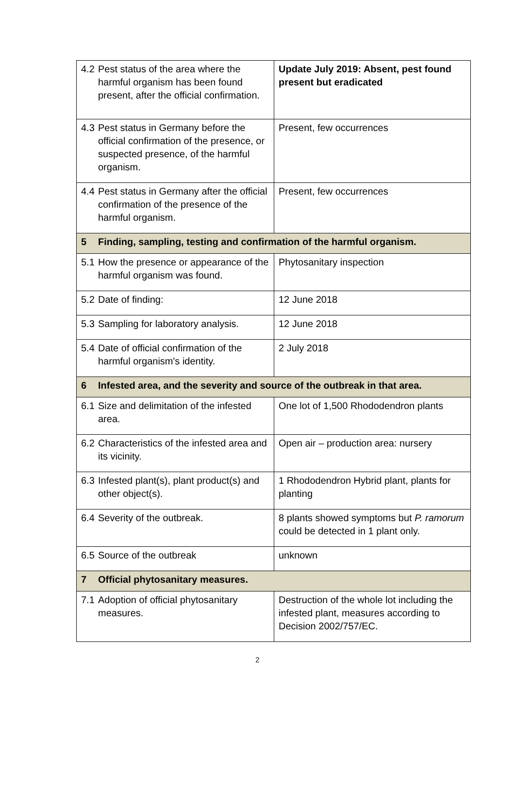| 4.2 Pest status of the area where the harmful organism has been found present, after the official confirmation. | Update July 2019: Absent, pest found present but eradicated |
| 4.3 Pest status in Germany before the official confirmation of the presence, or suspected presence, of the harmful organism. | Present, few occurrences |
| 4.4 Pest status in Germany after the official confirmation of the presence of the harmful organism. | Present, few occurrences |
| 5 Finding, sampling, testing and confirmation of the harmful organism. | |
| 5.1 How the presence or appearance of the harmful organism was found. | Phytosanitary inspection |
| 5.2 Date of finding: | 12 June 2018 |
| 5.3 Sampling for laboratory analysis. | 12 June 2018 |
| 5.4 Date of official confirmation of the harmful organism's identity. | 2 July 2018 |
| 6 Infested area, and the severity and source of the outbreak in that area. | |
| 6.1 Size and delimitation of the infested area. | One lot of 1,500 Rhododendron plants |
| 6.2 Characteristics of the infested area and its vicinity. | Open air – production area: nursery |
| 6.3 Infested plant(s), plant product(s) and other object(s). | 1 Rhododendron Hybrid plant, plants for planting |
| 6.4 Severity of the outbreak. | 8 plants showed symptoms but P. ramorum could be detected in 1 plant only. |
| 6.5 Source of the outbreak | unknown |
| 7 Official phytosanitary measures. | |
| 7.1 Adoption of official phytosanitary measures. | Destruction of the whole lot including the infested plant, measures according to Decision 2002/757/EC. |
2